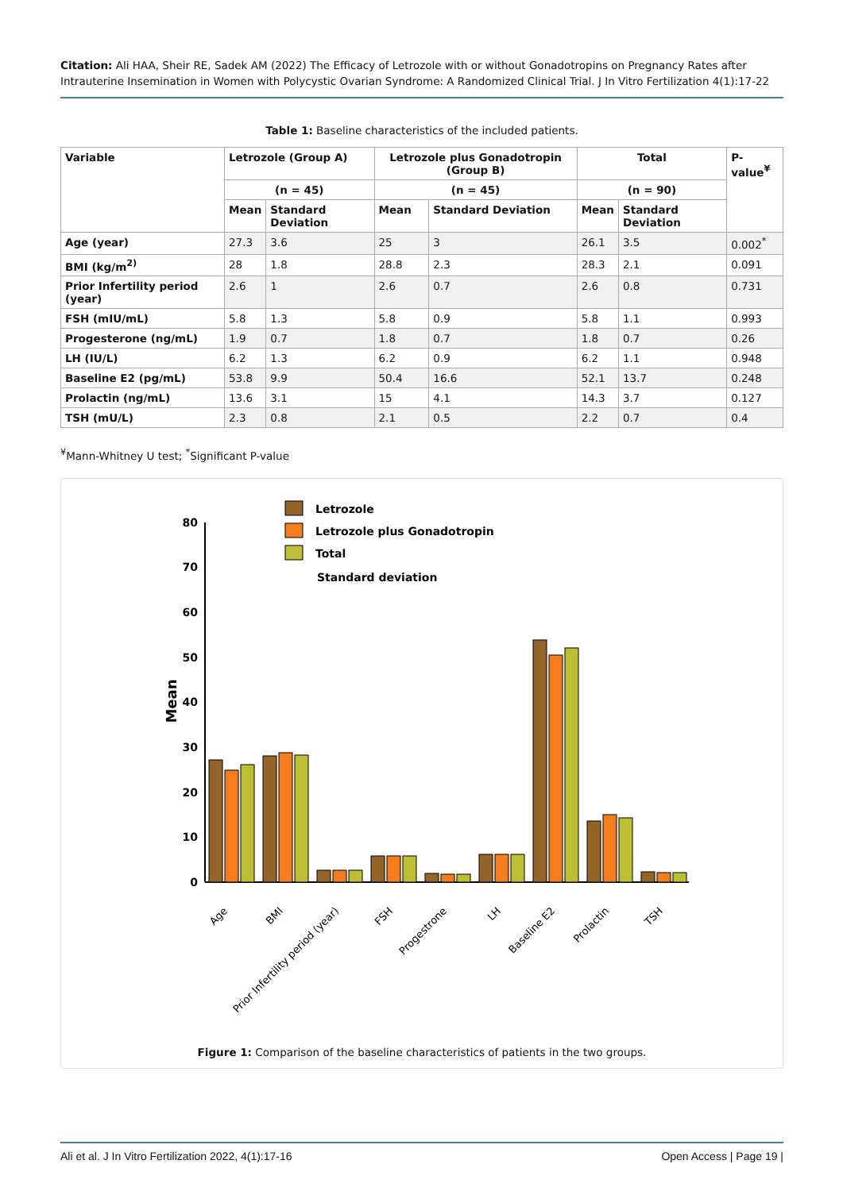Citation: Ali HAA, Sheir RE, Sadek AM (2022) The Efficacy of Letrozole with or without Gonadotropins on Pregnancy Rates after Intrauterine Insemination in Women with Polycystic Ovarian Syndrome: A Randomized Clinical Trial. J In Vitro Fertilization 4(1):17-22
Table 1: Baseline characteristics of the included patients.
| Variable | Letrozole (Group A) | | Letrozole plus Gonadotropin (Group B) | | Total | | P-value<sup>¥</sup> |
| --- | --- | --- | --- | --- | --- | --- | --- |
| | (n = 45) | | (n = 45) | | (n = 90) | | |
| | Mean | Standard Deviation | Mean | Standard Deviation | Mean | Standard Deviation | |
| Age (year) | 27.3 | 3.6 | 25 | 3 | 26.1 | 3.5 | 0.002<sup>*</sup> |
| BMI (kg/m<sup>2)</sup> | 28 | 1.8 | 28.8 | 2.3 | 28.3 | 2.1 | 0.091 |
| Prior Infertility period (year) | 2.6 | 1 | 2.6 | 0.7 | 2.6 | 0.8 | 0.731 |
| FSH (mIU/mL) | 5.8 | 1.3 | 5.8 | 0.9 | 5.8 | 1.1 | 0.993 |
| Progesterone (ng/mL) | 1.9 | 0.7 | 1.8 | 0.7 | 1.8 | 0.7 | 0.26 |
| LH (IU/L) | 6.2 | 1.3 | 6.2 | 0.9 | 6.2 | 1.1 | 0.948 |
| Baseline E2 (pg/mL) | 53.8 | 9.9 | 50.4 | 16.6 | 52.1 | 13.7 | 0.248 |
| Prolactin (ng/mL) | 13.6 | 3.1 | 15 | 4.1 | 14.3 | 3.7 | 0.127 |
| TSH (mU/L) | 2.3 | 0.8 | 2.1 | 0.5 | 2.2 | 0.7 | 0.4 |
<sup>¥</sup>Mann-Whitney U test; <sup>*</sup>Significant P-value
Letrozole
Letrozole plus Gonadotropin
Total
Standard deviation
0
10
20
30
40
50
60
70
80
Mean
Age
BMI
Prior Infertility period (year)
FSH
Progestrone
LH
Baseline E2
Prolactin
TSH
Figure 1: Comparison of the baseline characteristics of patients in the two groups.
Ali et al. J In Vitro Fertilization 2022, 4(1):17-16 Open Access | Page 19 |